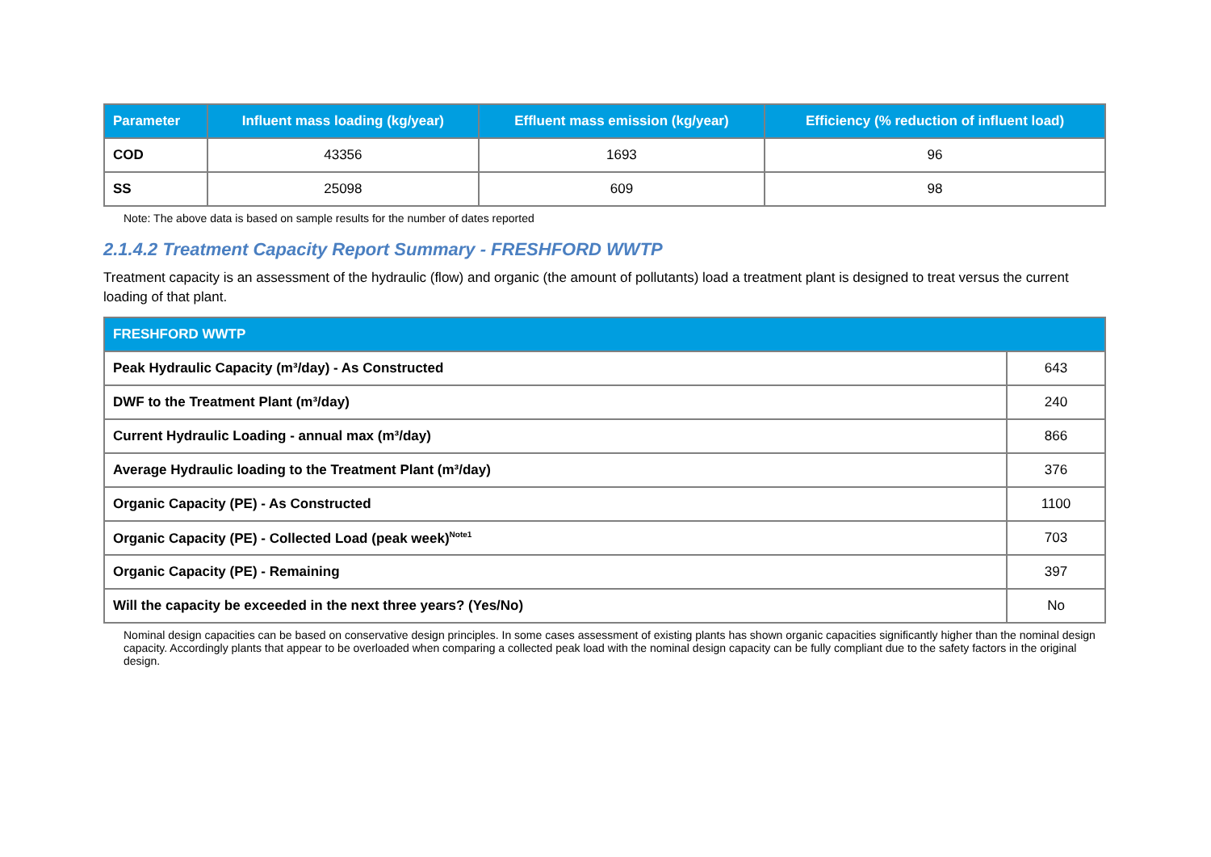| Parameter | Influent mass loading (kg/year) | Effluent mass emission (kg/year) | Efficiency (% reduction of influent load) |
| --- | --- | --- | --- |
| COD | 43356 | 1693 | 96 |
| SS | 25098 | 609 | 98 |
Note: The above data is based on sample results for the number of dates reported
2.1.4.2 Treatment Capacity Report Summary - FRESHFORD WWTP
Treatment capacity is an assessment of the hydraulic (flow) and organic (the amount of pollutants) load a treatment plant is designed to treat versus the current loading of that plant.
| FRESHFORD WWTP | |
| --- | --- |
| Peak Hydraulic Capacity (m³/day) - As Constructed | 643 |
| DWF to the Treatment Plant (m³/day) | 240 |
| Current Hydraulic Loading - annual max (m³/day) | 866 |
| Average Hydraulic loading to the Treatment Plant (m³/day) | 376 |
| Organic Capacity (PE) - As Constructed | 1100 |
| Organic Capacity (PE) - Collected Load (peak week)<sup>Note1</sup> | 703 |
| Organic Capacity (PE) - Remaining | 397 |
| Will the capacity be exceeded in the next three years? (Yes/No) | No |
Nominal design capacities can be based on conservative design principles. In some cases assessment of existing plants has shown organic capacities significantly higher than the nominal design capacity. Accordingly plants that appear to be overloaded when comparing a collected peak load with the nominal design capacity can be fully compliant due to the safety factors in the original design.